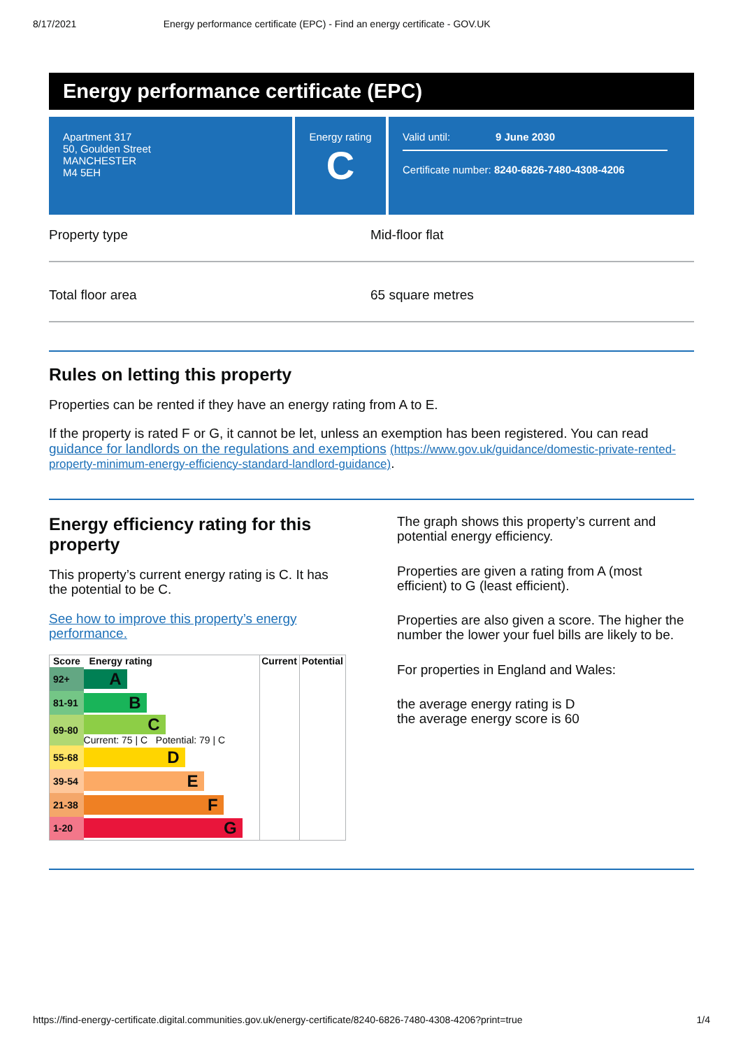8/17/2021 Energy performance certificate (EPC) - Find an energy certificate - GOV.UK
Energy performance certificate (EPC)
Apartment 317
50, Goulden Street
MANCHESTER
M4 5EH
Energy rating
C
Valid until: 9 June 2030
Certificate number: 8240-6826-7480-4308-4206
Property type Mid-floor flat
Total floor area 65 square metres
Rules on letting this property
Properties can be rented if they have an energy rating from A to E.
If the property is rated F or G, it cannot be let, unless an exemption has been registered. You can read guidance for landlords on the regulations and exemptions (https://www.gov.uk/guidance/domestic-private-rented-property-minimum-energy-efficiency-standard-landlord-guidance).
Energy efficiency rating for this property
This property’s current energy rating is C. It has the potential to be C.
See how to improve this property’s energy performance.
| Score | Energy rating | Current | Potential |
| --- | --- | --- | --- |
| 92+ | A | | |
| 81-91 | B | | |
| 69-80 | C Current: 75 / C Potential: 79 / C | | |
| 55-68 | D | | |
| 39-54 | E | | |
| 21-38 | F | | |
| 1-20 | G | | |
The graph shows this property’s current and potential energy efficiency.
Properties are given a rating from A (most efficient) to G (least efficient).
Properties are also given a score. The higher the number the lower your fuel bills are likely to be.
For properties in England and Wales:
the average energy rating is D
the average energy score is 60
https://find-energy-certificate.digital.communities.gov.uk/energy-certificate/8240-6826-7480-4308-4206?print=true 1/4